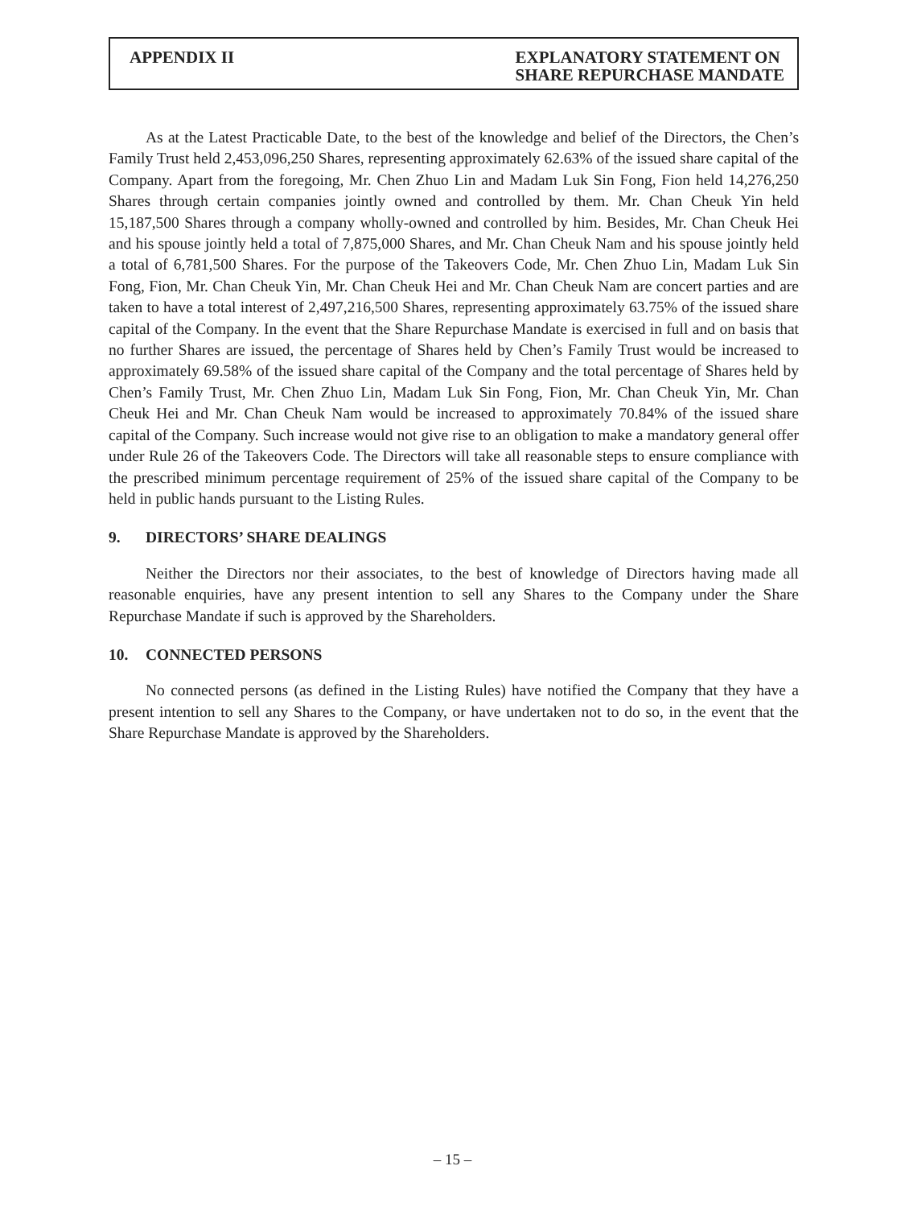APPENDIX II EXPLANATORY STATEMENT ON
SHARE REPURCHASE MANDATE
As at the Latest Practicable Date, to the best of the knowledge and belief of the Directors, the Chen’s Family Trust held 2,453,096,250 Shares, representing approximately 62.63% of the issued share capital of the Company. Apart from the foregoing, Mr. Chen Zhuo Lin and Madam Luk Sin Fong, Fion held 14,276,250 Shares through certain companies jointly owned and controlled by them. Mr. Chan Cheuk Yin held 15,187,500 Shares through a company wholly-owned and controlled by him. Besides, Mr. Chan Cheuk Hei and his spouse jointly held a total of 7,875,000 Shares, and Mr. Chan Cheuk Nam and his spouse jointly held a total of 6,781,500 Shares. For the purpose of the Takeovers Code, Mr. Chen Zhuo Lin, Madam Luk Sin Fong, Fion, Mr. Chan Cheuk Yin, Mr. Chan Cheuk Hei and Mr. Chan Cheuk Nam are concert parties and are taken to have a total interest of 2,497,216,500 Shares, representing approximately 63.75% of the issued share capital of the Company. In the event that the Share Repurchase Mandate is exercised in full and on basis that no further Shares are issued, the percentage of Shares held by Chen’s Family Trust would be increased to approximately 69.58% of the issued share capital of the Company and the total percentage of Shares held by Chen’s Family Trust, Mr. Chen Zhuo Lin, Madam Luk Sin Fong, Fion, Mr. Chan Cheuk Yin, Mr. Chan Cheuk Hei and Mr. Chan Cheuk Nam would be increased to approximately 70.84% of the issued share capital of the Company. Such increase would not give rise to an obligation to make a mandatory general offer under Rule 26 of the Takeovers Code. The Directors will take all reasonable steps to ensure compliance with the prescribed minimum percentage requirement of 25% of the issued share capital of the Company to be held in public hands pursuant to the Listing Rules.
9. DIRECTORS’ SHARE DEALINGS
Neither the Directors nor their associates, to the best of knowledge of Directors having made all reasonable enquiries, have any present intention to sell any Shares to the Company under the Share Repurchase Mandate if such is approved by the Shareholders.
10. CONNECTED PERSONS
No connected persons (as defined in the Listing Rules) have notified the Company that they have a present intention to sell any Shares to the Company, or have undertaken not to do so, in the event that the Share Repurchase Mandate is approved by the Shareholders.
– 15 –